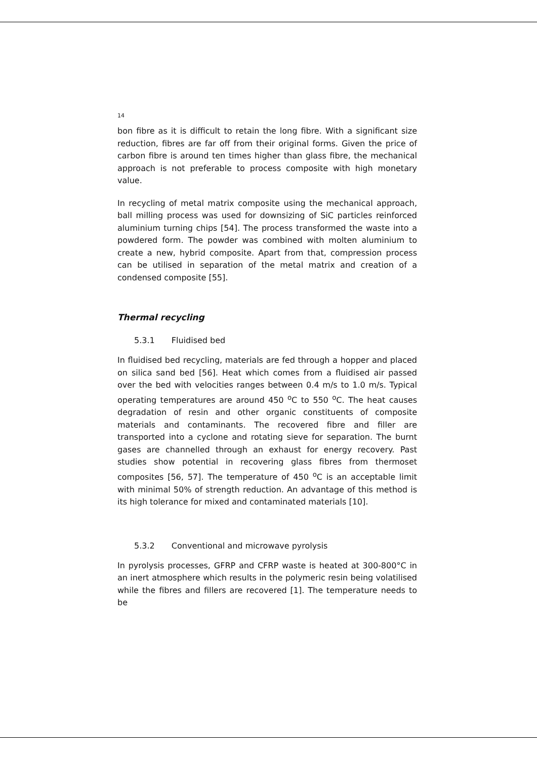14
bon fibre as it is difficult to retain the long fibre. With a significant size reduction, fibres are far off from their original forms. Given the price of carbon fibre is around ten times higher than glass fibre, the mechanical approach is not preferable to process composite with high monetary value.
In recycling of metal matrix composite using the mechanical approach, ball milling process was used for downsizing of SiC particles reinforced aluminium turning chips [54]. The process transformed the waste into a powdered form. The powder was combined with molten aluminium to create a new, hybrid composite. Apart from that, compression process can be utilised in separation of the metal matrix and creation of a condensed composite [55].
Thermal recycling
5.3.1 Fluidised bed
In fluidised bed recycling, materials are fed through a hopper and placed on silica sand bed [56]. Heat which comes from a fluidised air passed over the bed with velocities ranges between 0.4 m/s to 1.0 m/s. Typical operating temperatures are around 450 <sup>o</sup>C to 550 <sup>o</sup>C. The heat causes degradation of resin and other organic constituents of composite materials and contaminants. The recovered fibre and filler are transported into a cyclone and rotating sieve for separation. The burnt gases are channelled through an exhaust for energy recovery. Past studies show potential in recovering glass fibres from thermoset composites [56, 57]. The temperature of 450 <sup>o</sup>C is an acceptable limit with minimal 50% of strength reduction. An advantage of this method is its high tolerance for mixed and contaminated materials [10].
5.3.2 Conventional and microwave pyrolysis
In pyrolysis processes, GFRP and CFRP waste is heated at 300-800°C in an inert atmosphere which results in the polymeric resin being volatilised while the fibres and fillers are recovered [1]. The temperature needs to be